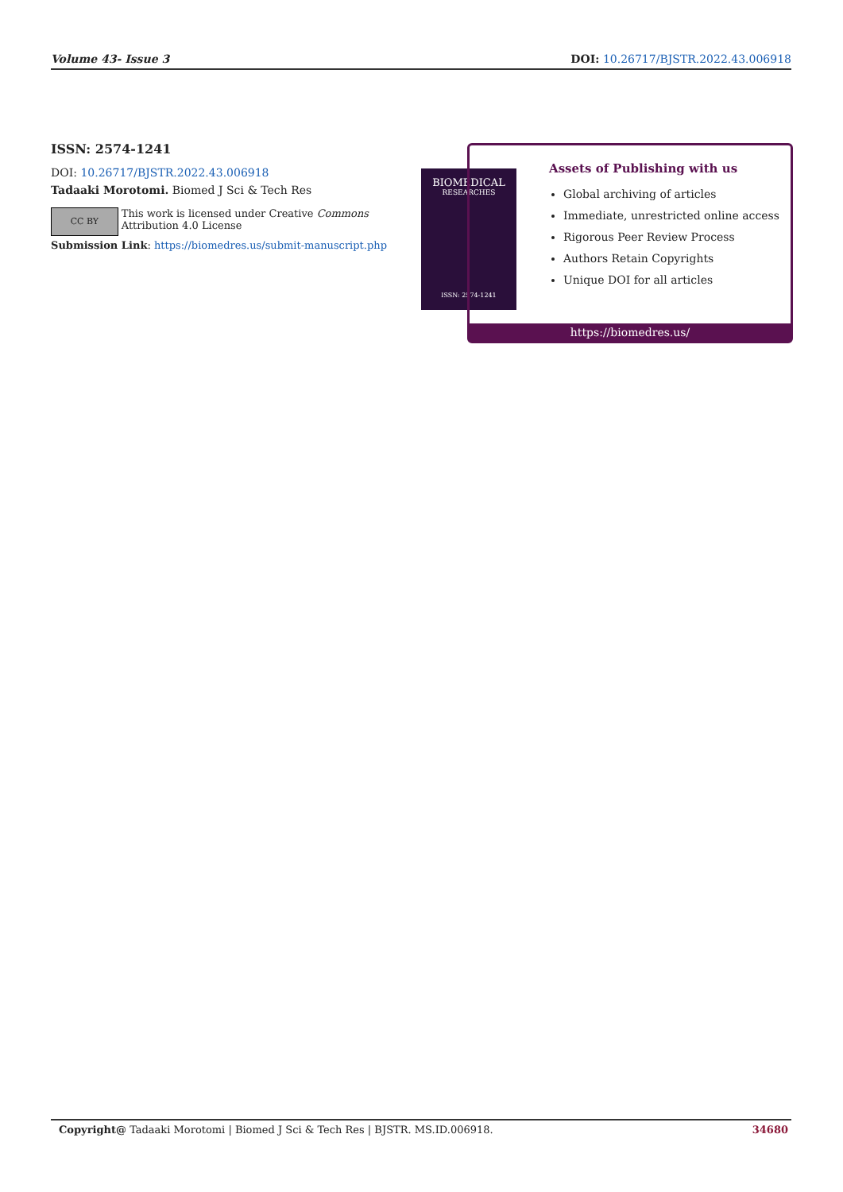Volume 43- Issue 3 DOI: 10.26717/BJSTR.2022.43.006918
ISSN: 2574-1241
DOI: 10.26717/BJSTR.2022.43.006918
Tadaaki Morotomi. Biomed J Sci & Tech Res
CC BY
This work is licensed under Creative Commons Attribution 4.0 License
Submission Link: https://biomedres.us/submit-manuscript.php
BIOMEDICAL
RESEARCHES
ISSN: 2574-1241
Assets of Publishing with us
Global archiving of articles
Immediate, unrestricted online access
Rigorous Peer Review Process
Authors Retain Copyrights
Unique DOI for all articles
https://biomedres.us/
Copyright@ Tadaaki Morotomi | Biomed J Sci & Tech Res | BJSTR. MS.ID.006918. 34680